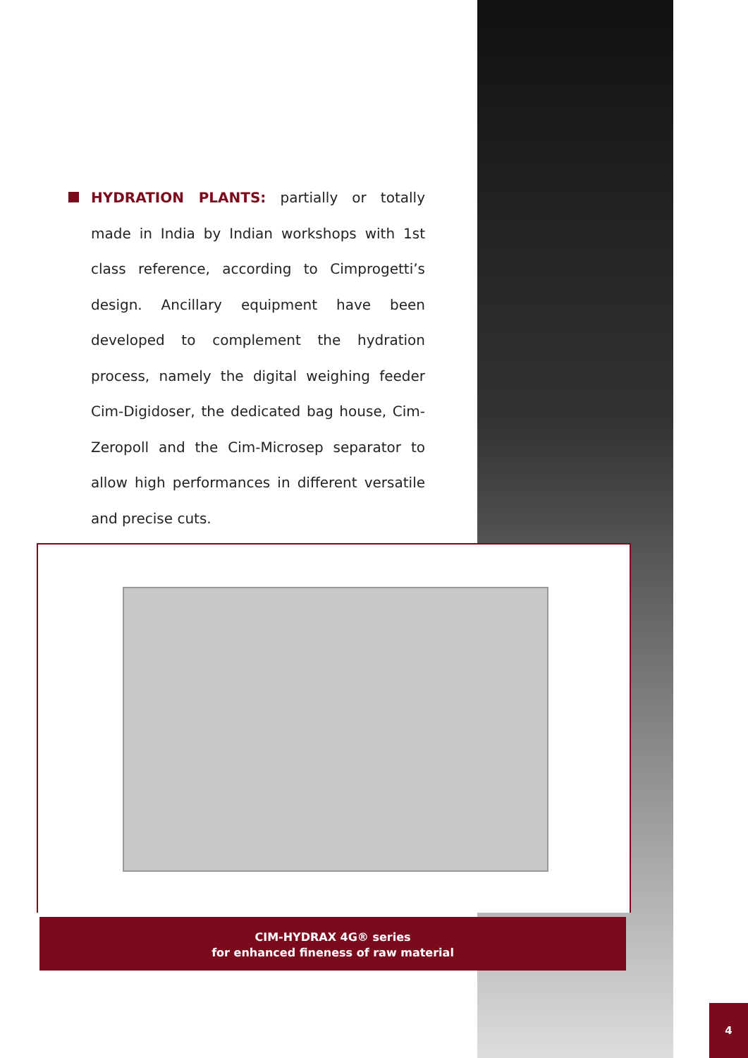HYDRATION PLANTS: partially or totally made in India by Indian workshops with 1st class reference, according to Cimprogetti’s design. Ancillary equipment have been developed to complement the hydration process, namely the digital weighing feeder Cim-Digidoser, the dedicated bag house, Cim-Zeropoll and the Cim-Microsep separator to allow high performances in different versatile and precise cuts.
CIM-HYDRAX 4G® series
for enhanced fineness of raw material
4